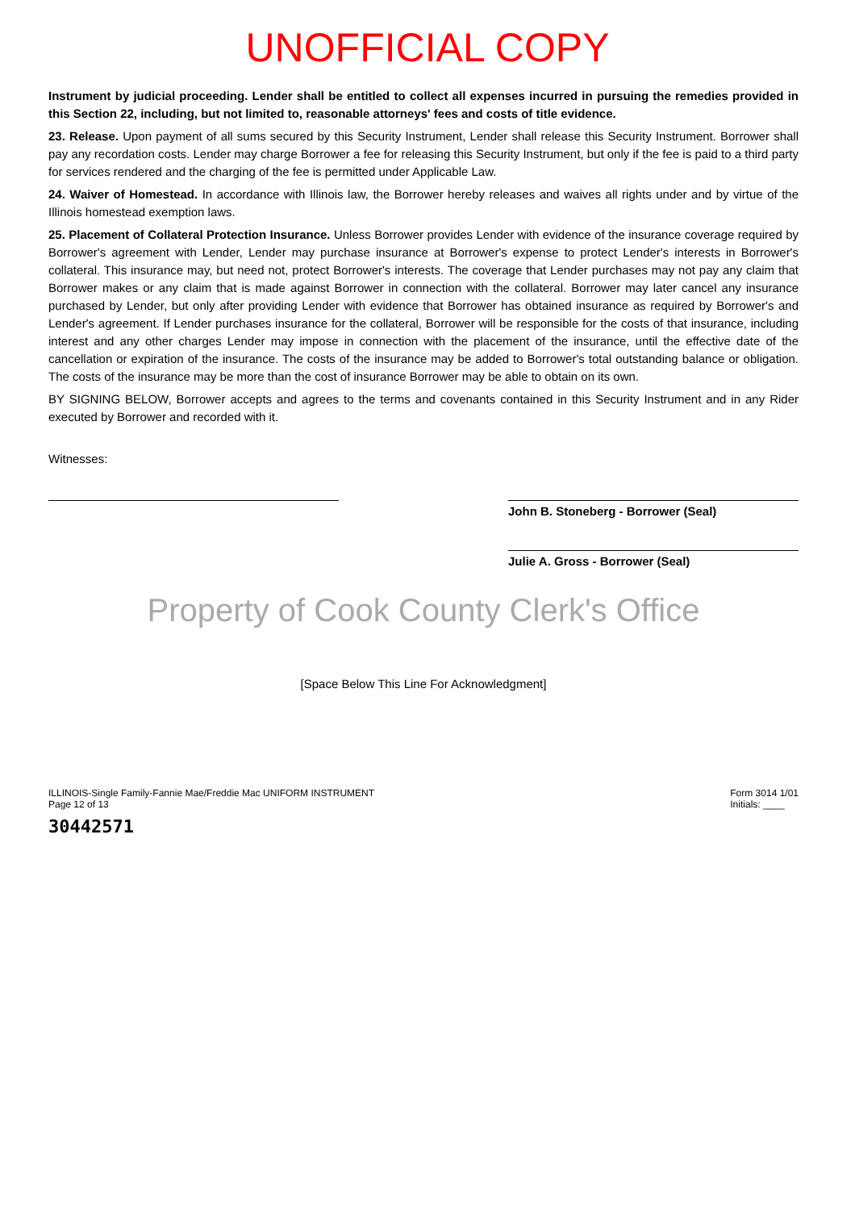UNOFFICIAL COPY
Instrument by judicial proceeding. Lender shall be entitled to collect all expenses incurred in pursuing the remedies provided in this Section 22, including, but not limited to, reasonable attorneys' fees and costs of title evidence.
23. Release. Upon payment of all sums secured by this Security Instrument, Lender shall release this Security Instrument. Borrower shall pay any recordation costs. Lender may charge Borrower a fee for releasing this Security Instrument, but only if the fee is paid to a third party for services rendered and the charging of the fee is permitted under Applicable Law.
24. Waiver of Homestead. In accordance with Illinois law, the Borrower hereby releases and waives all rights under and by virtue of the Illinois homestead exemption laws.
25. Placement of Collateral Protection Insurance. Unless Borrower provides Lender with evidence of the insurance coverage required by Borrower's agreement with Lender, Lender may purchase insurance at Borrower's expense to protect Lender's interests in Borrower's collateral. This insurance may, but need not, protect Borrower's interests. The coverage that Lender purchases may not pay any claim that Borrower makes or any claim that is made against Borrower in connection with the collateral. Borrower may later cancel any insurance purchased by Lender, but only after providing Lender with evidence that Borrower has obtained insurance as required by Borrower's and Lender's agreement. If Lender purchases insurance for the collateral, Borrower will be responsible for the costs of that insurance, including interest and any other charges Lender may impose in connection with the placement of the insurance, until the effective date of the cancellation or expiration of the insurance. The costs of the insurance may be added to Borrower's total outstanding balance or obligation. The costs of the insurance may be more than the cost of insurance Borrower may be able to obtain on its own.
BY SIGNING BELOW, Borrower accepts and agrees to the terms and covenants contained in this Security Instrument and in any Rider executed by Borrower and recorded with it.
Witnesses:
John B. Stoneberg - Borrower (Seal)
Julie A. Gross - Borrower (Seal)
Property of Cook County Clerk's Office
[Space Below This Line For Acknowledgment]
ILLINOIS-Single Family-Fannie Mae/Freddie Mac UNIFORM INSTRUMENT
Page 12 of 13
Form 3014 1/01
Initials: ____
30442571